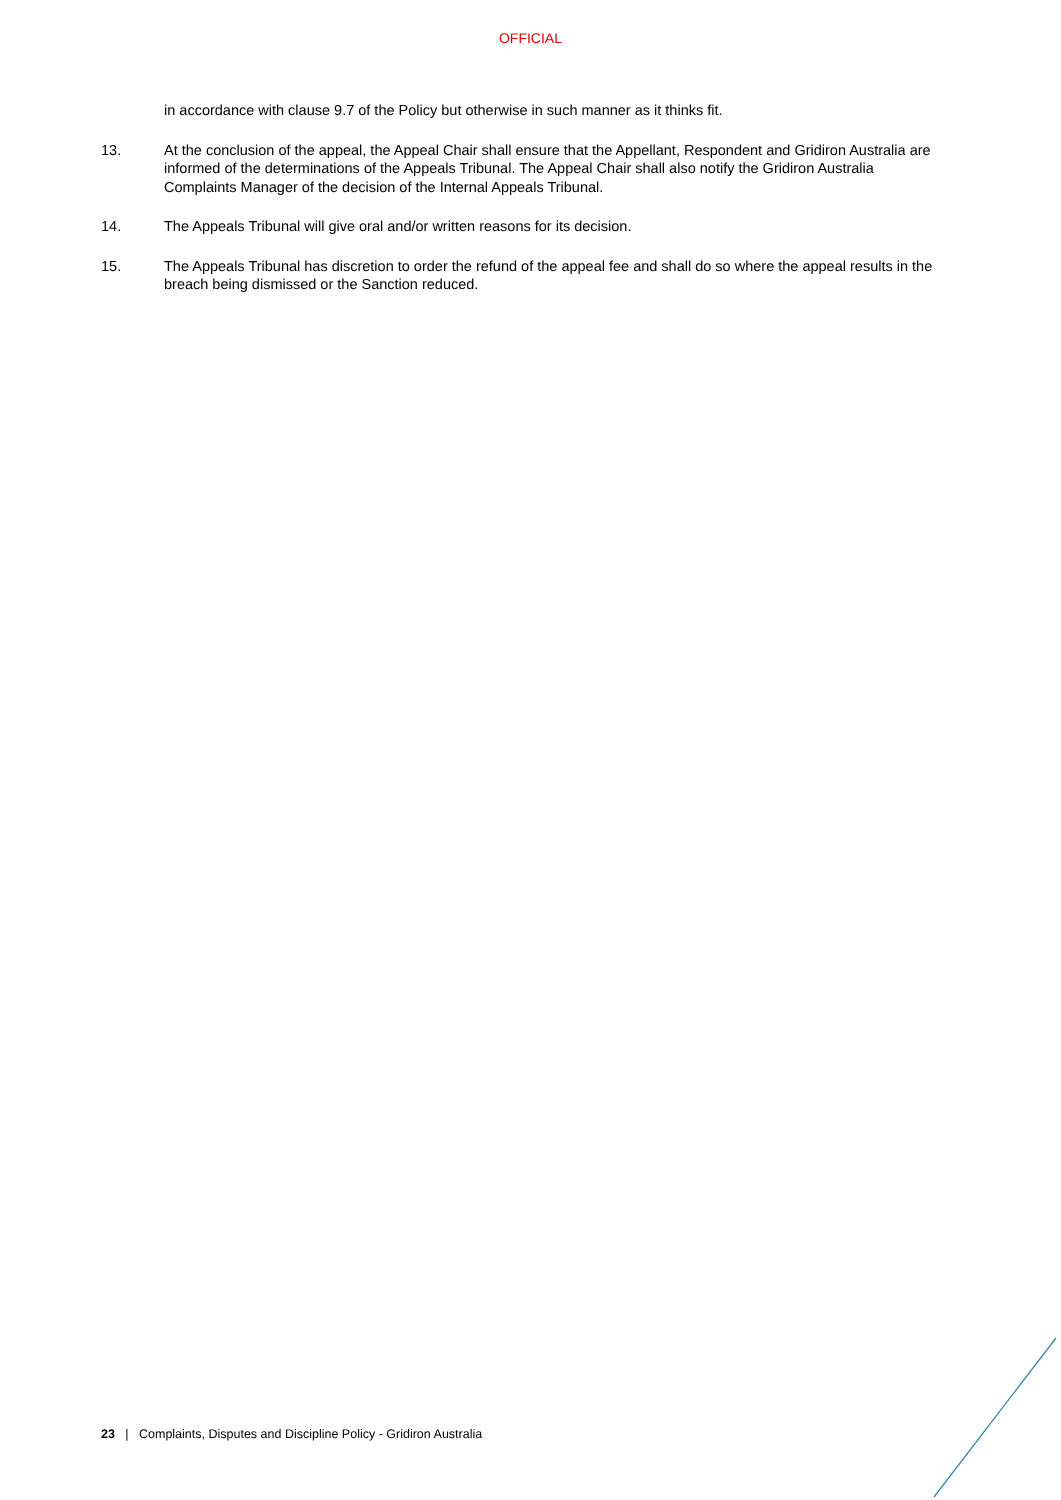OFFICIAL
in accordance with clause 9.7 of the Policy but otherwise in such manner as it thinks fit.
13. At the conclusion of the appeal, the Appeal Chair shall ensure that the Appellant, Respondent and Gridiron Australia are informed of the determinations of the Appeals Tribunal. The Appeal Chair shall also notify the Gridiron Australia Complaints Manager of the decision of the Internal Appeals Tribunal.
14. The Appeals Tribunal will give oral and/or written reasons for its decision.
15. The Appeals Tribunal has discretion to order the refund of the appeal fee and shall do so where the appeal results in the breach being dismissed or the Sanction reduced.
23 | Complaints, Disputes and Discipline Policy - Gridiron Australia